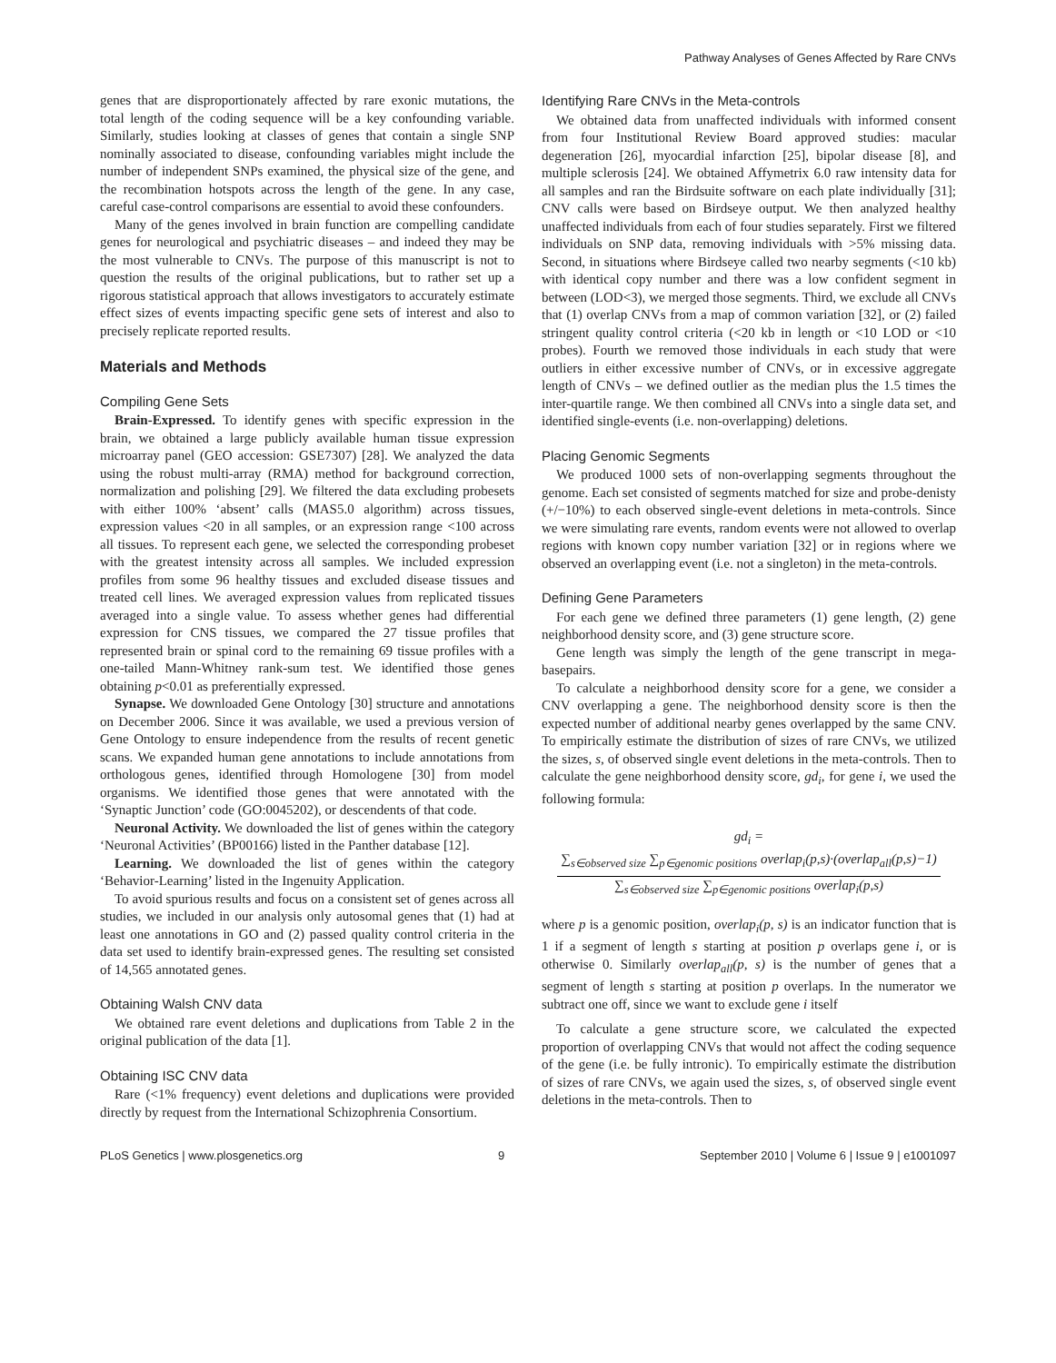Pathway Analyses of Genes Affected by Rare CNVs
genes that are disproportionately affected by rare exonic mutations, the total length of the coding sequence will be a key confounding variable. Similarly, studies looking at classes of genes that contain a single SNP nominally associated to disease, confounding variables might include the number of independent SNPs examined, the physical size of the gene, and the recombination hotspots across the length of the gene. In any case, careful case-control comparisons are essential to avoid these confounders.
Many of the genes involved in brain function are compelling candidate genes for neurological and psychiatric diseases – and indeed they may be the most vulnerable to CNVs. The purpose of this manuscript is not to question the results of the original publications, but to rather set up a rigorous statistical approach that allows investigators to accurately estimate effect sizes of events impacting specific gene sets of interest and also to precisely replicate reported results.
Materials and Methods
Compiling Gene Sets
Brain-Expressed. To identify genes with specific expression in the brain, we obtained a large publicly available human tissue expression microarray panel (GEO accession: GSE7307) [28]. We analyzed the data using the robust multi-array (RMA) method for background correction, normalization and polishing [29]. We filtered the data excluding probesets with either 100% ‘absent’ calls (MAS5.0 algorithm) across tissues, expression values <20 in all samples, or an expression range <100 across all tissues. To represent each gene, we selected the corresponding probeset with the greatest intensity across all samples. We included expression profiles from some 96 healthy tissues and excluded disease tissues and treated cell lines. We averaged expression values from replicated tissues averaged into a single value. To assess whether genes had differential expression for CNS tissues, we compared the 27 tissue profiles that represented brain or spinal cord to the remaining 69 tissue profiles with a one-tailed Mann-Whitney rank-sum test. We identified those genes obtaining p<0.01 as preferentially expressed.
Synapse. We downloaded Gene Ontology [30] structure and annotations on December 2006. Since it was available, we used a previous version of Gene Ontology to ensure independence from the results of recent genetic scans. We expanded human gene annotations to include annotations from orthologous genes, identified through Homologene [30] from model organisms. We identified those genes that were annotated with the ‘Synaptic Junction’ code (GO:0045202), or descendents of that code.
Neuronal Activity. We downloaded the list of genes within the category ‘Neuronal Activities’ (BP00166) listed in the Panther database [12].
Learning. We downloaded the list of genes within the category ‘Behavior-Learning’ listed in the Ingenuity Application.
To avoid spurious results and focus on a consistent set of genes across all studies, we included in our analysis only autosomal genes that (1) had at least one annotations in GO and (2) passed quality control criteria in the data set used to identify brain-expressed genes. The resulting set consisted of 14,565 annotated genes.
Obtaining Walsh CNV data
We obtained rare event deletions and duplications from Table 2 in the original publication of the data [1].
Obtaining ISC CNV data
Rare (<1% frequency) event deletions and duplications were provided directly by request from the International Schizophrenia Consortium.
Identifying Rare CNVs in the Meta-controls
We obtained data from unaffected individuals with informed consent from four Institutional Review Board approved studies: macular degeneration [26], myocardial infarction [25], bipolar disease [8], and multiple sclerosis [24]. We obtained Affymetrix 6.0 raw intensity data for all samples and ran the Birdsuite software on each plate individually [31]; CNV calls were based on Birdseye output. We then analyzed healthy unaffected individuals from each of four studies separately. First we filtered individuals on SNP data, removing individuals with >5% missing data. Second, in situations where Birdseye called two nearby segments (<10 kb) with identical copy number and there was a low confident segment in between (LOD<3), we merged those segments. Third, we exclude all CNVs that (1) overlap CNVs from a map of common variation [32], or (2) failed stringent quality control criteria (<20 kb in length or <10 LOD or <10 probes). Fourth we removed those individuals in each study that were outliers in either excessive number of CNVs, or in excessive aggregate length of CNVs – we defined outlier as the median plus the 1.5 times the inter-quartile range. We then combined all CNVs into a single data set, and identified single-events (i.e. non-overlapping) deletions.
Placing Genomic Segments
We produced 1000 sets of non-overlapping segments throughout the genome. Each set consisted of segments matched for size and probe-denisty (+/−10%) to each observed single-event deletions in meta-controls. Since we were simulating rare events, random events were not allowed to overlap regions with known copy number variation [32] or in regions where we observed an overlapping event (i.e. not a singleton) in the meta-controls.
Defining Gene Parameters
For each gene we defined three parameters (1) gene length, (2) gene neighborhood density score, and (3) gene structure score.
Gene length was simply the length of the gene transcript in mega-basepairs.
To calculate a neighborhood density score for a gene, we consider a CNV overlapping a gene. The neighborhood density score is then the expected number of additional nearby genes overlapped by the same CNV. To empirically estimate the distribution of sizes of rare CNVs, we utilized the sizes, s, of observed single event deletions in the meta-controls. Then to calculate the gene neighborhood density score, gd<sub>i</sub>, for gene i, we used the following formula:
gd<sub>i</sub> =
∑<sub>s∈observed size</sub> ∑<sub>p∈genomic positions</sub> overlap<sub>i</sub>(p,s)·(overlap<sub>all</sub>(p,s)−1)
∑<sub>s∈observed size</sub> ∑<sub>p∈genomic positions</sub> overlap<sub>i</sub>(p,s)
where p is a genomic position, overlap<sub>i</sub>(p, s) is an indicator function that is 1 if a segment of length s starting at position p overlaps gene i, or is otherwise 0. Similarly overlap<sub>all</sub>(p, s) is the number of genes that a segment of length s starting at position p overlaps. In the numerator we subtract one off, since we want to exclude gene i itself
To calculate a gene structure score, we calculated the expected proportion of overlapping CNVs that would not affect the coding sequence of the gene (i.e. be fully intronic). To empirically estimate the distribution of sizes of rare CNVs, we again used the sizes, s, of observed single event deletions in the meta-controls. Then to
PLoS Genetics | www.plosgenetics.org 9 September 2010 | Volume 6 | Issue 9 | e1001097